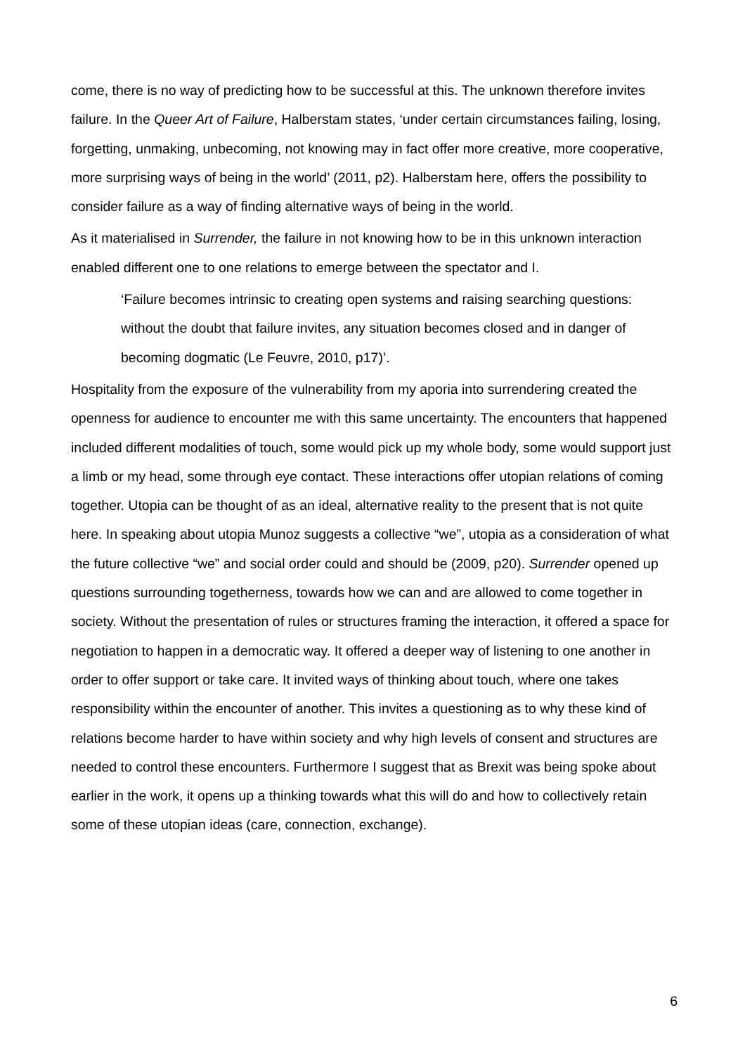come, there is no way of predicting how to be successful at this. The unknown therefore invites failure. In the Queer Art of Failure, Halberstam states, ‘under certain circumstances failing, losing, forgetting, unmaking, unbecoming, not knowing may in fact offer more creative, more cooperative, more surprising ways of being in the world’ (2011, p2). Halberstam here, offers the possibility to consider failure as a way of finding alternative ways of being in the world.
As it materialised in Surrender, the failure in not knowing how to be in this unknown interaction enabled different one to one relations to emerge between the spectator and I.
‘Failure becomes intrinsic to creating open systems and raising searching questions: without the doubt that failure invites, any situation becomes closed and in danger of becoming dogmatic (Le Feuvre, 2010, p17)’.
Hospitality from the exposure of the vulnerability from my aporia into surrendering created the openness for audience to encounter me with this same uncertainty. The encounters that happened included different modalities of touch, some would pick up my whole body, some would support just a limb or my head, some through eye contact. These interactions offer utopian relations of coming together. Utopia can be thought of as an ideal, alternative reality to the present that is not quite here. In speaking about utopia Munoz suggests a collective “we”, utopia as a consideration of what the future collective “we” and social order could and should be (2009, p20). Surrender opened up questions surrounding togetherness, towards how we can and are allowed to come together in society. Without the presentation of rules or structures framing the interaction, it offered a space for negotiation to happen in a democratic way. It offered a deeper way of listening to one another in order to offer support or take care. It invited ways of thinking about touch, where one takes responsibility within the encounter of another. This invites a questioning as to why these kind of relations become harder to have within society and why high levels of consent and structures are needed to control these encounters. Furthermore I suggest that as Brexit was being spoke about earlier in the work, it opens up a thinking towards what this will do and how to collectively retain some of these utopian ideas (care, connection, exchange).
6